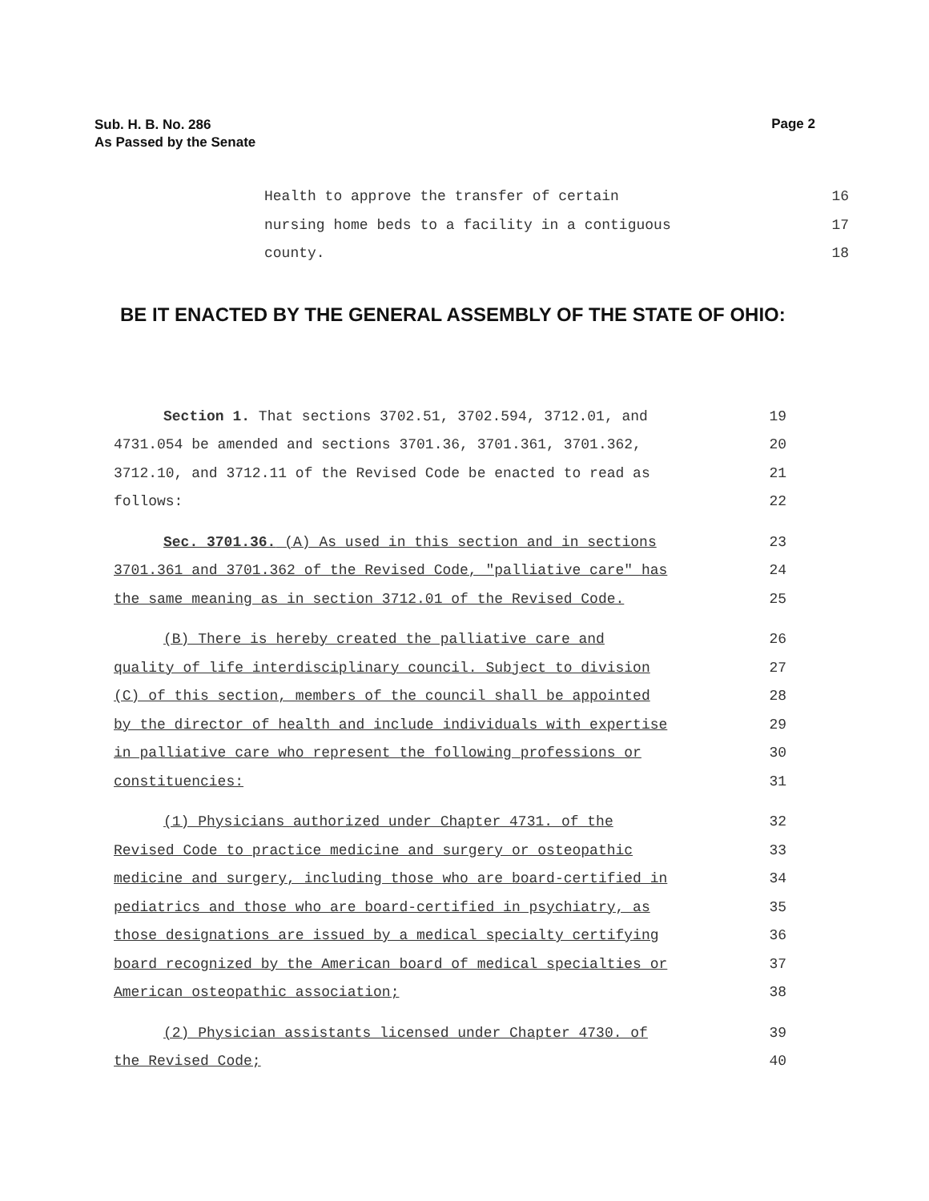Sub. H. B. No. 286
As Passed by the Senate
Page 2
Health to approve the transfer of certain
16
nursing home beds to a facility in a contiguous
17
county. 18
BE IT ENACTED BY THE GENERAL ASSEMBLY OF THE STATE OF OHIO:
Section 1. That sections 3702.51, 3702.594, 3712.01, and 19
4731.054 be amended and sections 3701.36, 3701.361, 3701.362, 20
3712.10, and 3712.11 of the Revised Code be enacted to read as 21
follows: 22
Sec. 3701.36. (A) As used in this section and in sections 23
3701.361 and 3701.362 of the Revised Code, "palliative care" has 24
the same meaning as in section 3712.01 of the Revised Code. 25
(B) There is hereby created the palliative care and 26
quality of life interdisciplinary council. Subject to division 27
(C) of this section, members of the council shall be appointed 28
by the director of health and include individuals with expertise 29
in palliative care who represent the following professions or 30
constituencies: 31
(1) Physicians authorized under Chapter 4731. of the 32
Revised Code to practice medicine and surgery or osteopathic 33
medicine and surgery, including those who are board-certified in 34
pediatrics and those who are board-certified in psychiatry, as 35
those designations are issued by a medical specialty certifying 36
board recognized by the American board of medical specialties or 37
American osteopathic association; 38
(2) Physician assistants licensed under Chapter 4730. of 39
the Revised Code; 40